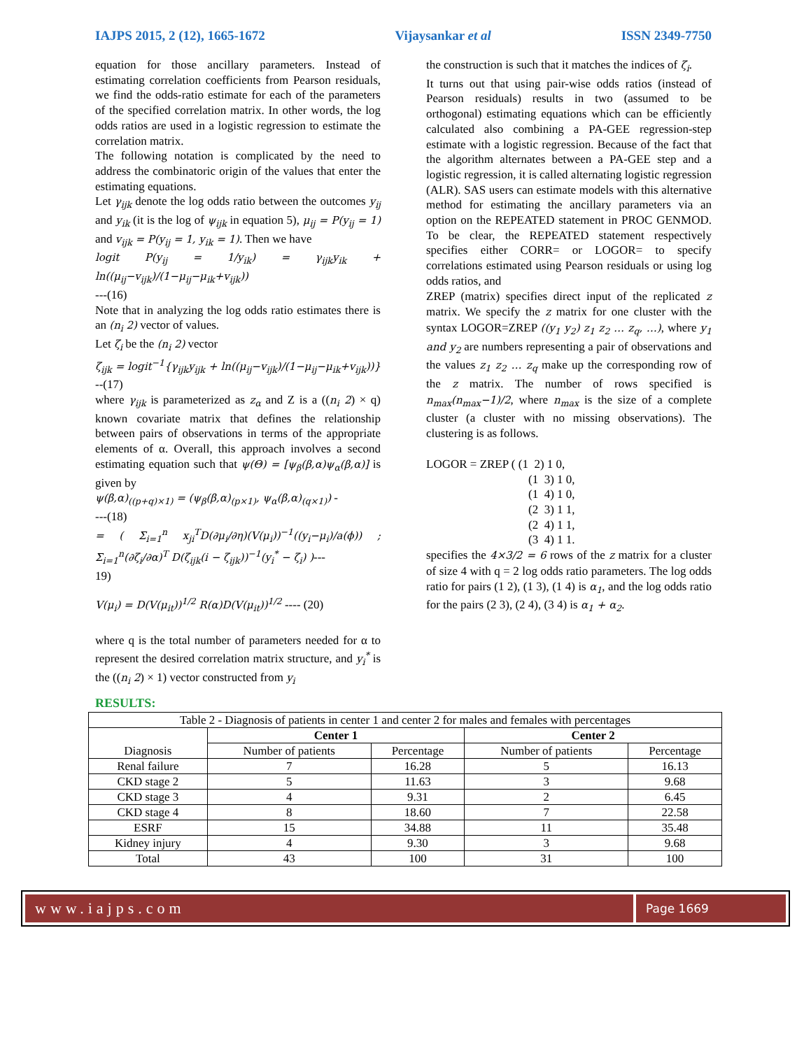IAJPS 2015, 2 (12), 1665-1672 Vijaysankar et al ISSN 2349-7750
equation for those ancillary parameters. Instead of estimating correlation coefficients from Pearson residuals, we find the odds-ratio estimate for each of the parameters of the specified correlation matrix. In other words, the log odds ratios are used in a logistic regression to estimate the correlation matrix.
The following notation is complicated by the need to address the combinatoric origin of the values that enter the estimating equations.
Let γ<sub>ijk</sub> denote the log odds ratio between the outcomes y<sub>ij</sub> and y<sub>ik</sub> (it is the log of ψ<sub>ijk</sub> in equation 5), μ<sub>ij</sub> = P(y<sub>ij</sub> = 1) and v<sub>ijk</sub> = P(y<sub>ij</sub> = 1, y<sub>ik</sub> = 1). Then we have
logit P(y<sub>ij</sub> = 1/y<sub>ik</sub>) = γ<sub>ijk</sub>y<sub>ik</sub> + ln((μ<sub>ij</sub>−v<sub>ijk</sub>)/(1−μ<sub>ij</sub>−μ<sub>ik</sub>+v<sub>ijk</sub>))
---(16)
Note that in analyzing the log odds ratio estimates there is an (n<sub>i</sub> 2) vector of values.
Let ζ<sub>i</sub> be the (n<sub>i</sub> 2) vector
ζ<sub>ijk</sub> = logit<sup>−1</sup>{γ<sub>ijk</sub>y<sub>ijk</sub> + ln((μ<sub>ij</sub>−v<sub>ijk</sub>)/(1−μ<sub>ij</sub>−μ<sub>ik</sub>+v<sub>ijk</sub>))} --(17)
where γ<sub>ijk</sub> is parameterized as z<sub>α</sub> and Z is a ((n<sub>i</sub> 2) × q) known covariate matrix that defines the relationship between pairs of observations in terms of the appropriate elements of α. Overall, this approach involves a second estimating equation such that ψ(Θ) = [ψ<sub>β</sub>(β,α)ψ<sub>α</sub>(β,α)] is given by
ψ(β,α)<sub>((p+q)×1)</sub> = (ψ<sub>β</sub>(β,α)<sub>(p×1)</sub>, ψ<sub>α</sub>(β,α)<sub>(q×1)</sub>) -
---(18)
= ( Σ<sub>i=1</sub><sup>n</sup> x<sub>ji</sub><sup>T</sup>D(∂μ<sub>i</sub>/∂η)(V(μ<sub>i</sub>))<sup>−1</sup>((y<sub>i</sub>−μ<sub>i</sub>)/a(ϕ)) ; Σ<sub>i=1</sub><sup>n</sup>(∂ζ<sub>i</sub>/∂α)<sup>T</sup> D(ζ<sub>ijk</sub>(i − ζ<sub>ijk</sub>))<sup>−1</sup>(y<sub>i</sub><sup>*</sup> − ζ<sub>i</sub>) )---
19)
V(μ<sub>i</sub>) = D(V(μ<sub>it</sub>))<sup>1/2</sup> R(α)D(V(μ<sub>it</sub>))<sup>1/2</sup> ---- (20)
where q is the total number of parameters needed for α to represent the desired correlation matrix structure, and y<sub>i</sub><sup>*</sup> is the ((n<sub>i</sub> 2) × 1) vector constructed from y<sub>i</sub>
the construction is such that it matches the indices of ζ<sub>i</sub>.
It turns out that using pair-wise odds ratios (instead of Pearson residuals) results in two (assumed to be orthogonal) estimating equations which can be efficiently calculated also combining a PA-GEE regression-step estimate with a logistic regression. Because of the fact that the algorithm alternates between a PA-GEE step and a logistic regression, it is called alternating logistic regression (ALR). SAS users can estimate models with this alternative method for estimating the ancillary parameters via an option on the REPEATED statement in PROC GENMOD. To be clear, the REPEATED statement respectively specifies either CORR= or LOGOR= to specify correlations estimated using Pearson residuals or using log odds ratios, and
ZREP (matrix) specifies direct input of the replicated z matrix. We specify the z matrix for one cluster with the syntax LOGOR=ZREP ((y<sub>1</sub> y<sub>2</sub>) z<sub>1</sub> z<sub>2</sub> … z<sub>q</sub>, …), where y<sub>1</sub> and y<sub>2</sub> are numbers representing a pair of observations and the values z<sub>1</sub> z<sub>2</sub> … z<sub>q</sub> make up the corresponding row of the z matrix. The number of rows specified is n<sub>max</sub>(n<sub>max</sub>−1)/2, where n<sub>max</sub> is the size of a complete cluster (a cluster with no missing observations). The clustering is as follows.
LOGOR = ZREP ( (1 2) 1 0,
(1 3) 1 0,
(1 4) 1 0,
(2 3) 1 1,
(2 4) 1 1,
(3 4) 1 1.
specifies the 4×3/2 = 6 rows of the z matrix for a cluster of size 4 with q = 2 log odds ratio parameters. The log odds ratio for pairs (1 2), (1 3), (1 4) is α<sub>1</sub>, and the log odds ratio for the pairs (2 3), (2 4), (3 4) is α<sub>1</sub> + α<sub>2</sub>.
RESULTS:
| Table 2 - Diagnosis of patients in center 1 and center 2 for males and females with percentages | | | | |
| Diagnosis | Center 1 | | Center 2 | |
| | Number of patients | Percentage | Number of patients | Percentage |
| Renal failure | 7 | 16.28 | 5 | 16.13 |
| CKD stage 2 | 5 | 11.63 | 3 | 9.68 |
| CKD stage 3 | 4 | 9.31 | 2 | 6.45 |
| CKD stage 4 | 8 | 18.60 | 7 | 22.58 |
| ESRF | 15 | 34.88 | 11 | 35.48 |
| Kidney injury | 4 | 9.30 | 3 | 9.68 |
| Total | 43 | 100 | 31 | 100 |
www.iajps.com
Page 1669